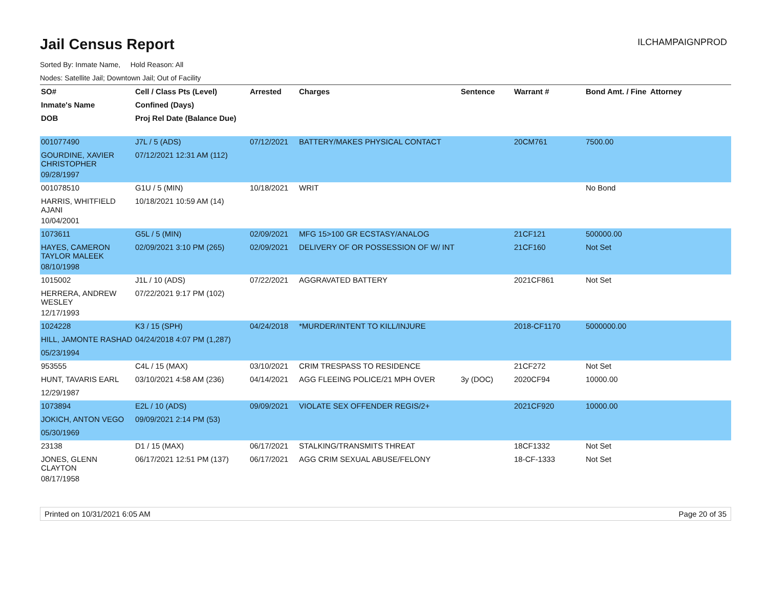Jail Census Report
ILCHAMPAIGNPROD
Sorted By: Inmate Name, Hold Reason: All
Nodes: Satellite Jail; Downtown Jail; Out of Facility
| SO# | Cell / Class Pts (Level) | Arrested | Charges | Sentence | Warrant # | Bond Amt. / Fine | Attorney |
| --- | --- | --- | --- | --- | --- | --- | --- |
| Inmate's Name | Confined (Days) | | | | | | |
| DOB | Proj Rel Date (Balance Due) | | | | | | |
| 001077490 | J7L / 5 (ADS) | 07/12/2021 | BATTERY/MAKES PHYSICAL CONTACT | | 20CM761 | 7500.00 | |
| GOURDINE, XAVIER CHRISTOPHER | 07/12/2021 12:31 AM (112) | | | | | | |
| 09/28/1997 | | | | | | | |
| 001078510 | G1U / 5 (MIN) | 10/18/2021 | WRIT | | | No Bond | |
| HARRIS, WHITFIELD AJANI | 10/18/2021 10:59 AM (14) | | | | | | |
| 10/04/2001 | | | | | | | |
| 1073611 | G5L / 5 (MIN) | 02/09/2021 | MFG 15>100 GR ECSTASY/ANALOG | | 21CF121 | 500000.00 | |
| HAYES, CAMERON TAYLOR MALEEK | 02/09/2021 3:10 PM (265) | 02/09/2021 | DELIVERY OF OR POSSESSION OF W/ INT | | 21CF160 | Not Set | |
| 08/10/1998 | | | | | | | |
| 1015002 | J1L / 10 (ADS) | 07/22/2021 | AGGRAVATED BATTERY | | 2021CF861 | Not Set | |
| HERRERA, ANDREW WESLEY | 07/22/2021 9:17 PM (102) | | | | | | |
| 12/17/1993 | | | | | | | |
| 1024228 | K3 / 15 (SPH) | 04/24/2018 | *MURDER/INTENT TO KILL/INJURE | | 2018-CF1170 | 5000000.00 | |
| HILL, JAMONTE RASHAD | 04/24/2018 4:07 PM (1,287) | | | | | | |
| 05/23/1994 | | | | | | | |
| 953555 | C4L / 15 (MAX) | 03/10/2021 | CRIM TRESPASS TO RESIDENCE | | 21CF272 | Not Set | |
| HUNT, TAVARIS EARL | 03/10/2021 4:58 AM (236) | 04/14/2021 | AGG FLEEING POLICE/21 MPH OVER | 3y (DOC) | 2020CF94 | 10000.00 | |
| 12/29/1987 | | | | | | | |
| 1073894 | E2L / 10 (ADS) | 09/09/2021 | VIOLATE SEX OFFENDER REGIS/2+ | | 2021CF920 | 10000.00 | |
| JOKICH, ANTON VEGO | 09/09/2021 2:14 PM (53) | | | | | | |
| 05/30/1969 | | | | | | | |
| 23138 | D1 / 15 (MAX) | 06/17/2021 | STALKING/TRANSMITS THREAT | | 18CF1332 | Not Set | |
| JONES, GLENN CLAYTON | 06/17/2021 12:51 PM (137) | 06/17/2021 | AGG CRIM SEXUAL ABUSE/FELONY | | 18-CF-1333 | Not Set | |
| 08/17/1958 | | | | | | | |
Printed on 10/31/2021 6:05 AM Page 20 of 35